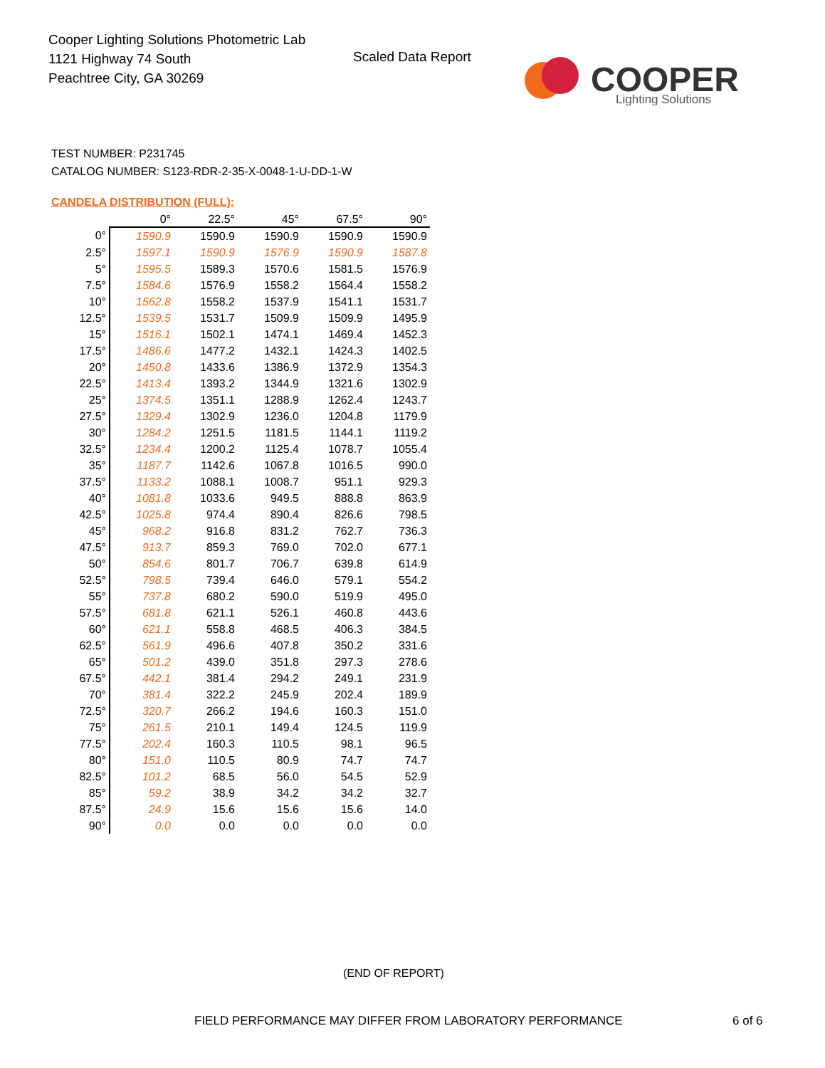Cooper Lighting Solutions Photometric Lab
1121 Highway 74 South
Peachtree City, GA 30269
Scaled Data Report
COOPER
Lighting Solutions
TEST NUMBER: P231745
CATALOG NUMBER: S123-RDR-2-35-X-0048-1-U-DD-1-W
CANDELA DISTRIBUTION (FULL):
| | 0° | 22.5° | 45° | 67.5° | 90° |
| --- | --- | --- | --- | --- | --- |
| 0° | 1590.9 | 1590.9 | 1590.9 | 1590.9 | 1590.9 |
| 2.5° | 1597.1 | 1590.9 | 1576.9 | 1590.9 | 1587.8 |
| 5° | 1595.5 | 1589.3 | 1570.6 | 1581.5 | 1576.9 |
| 7.5° | 1584.6 | 1576.9 | 1558.2 | 1564.4 | 1558.2 |
| 10° | 1562.8 | 1558.2 | 1537.9 | 1541.1 | 1531.7 |
| 12.5° | 1539.5 | 1531.7 | 1509.9 | 1509.9 | 1495.9 |
| 15° | 1516.1 | 1502.1 | 1474.1 | 1469.4 | 1452.3 |
| 17.5° | 1486.6 | 1477.2 | 1432.1 | 1424.3 | 1402.5 |
| 20° | 1450.8 | 1433.6 | 1386.9 | 1372.9 | 1354.3 |
| 22.5° | 1413.4 | 1393.2 | 1344.9 | 1321.6 | 1302.9 |
| 25° | 1374.5 | 1351.1 | 1288.9 | 1262.4 | 1243.7 |
| 27.5° | 1329.4 | 1302.9 | 1236.0 | 1204.8 | 1179.9 |
| 30° | 1284.2 | 1251.5 | 1181.5 | 1144.1 | 1119.2 |
| 32.5° | 1234.4 | 1200.2 | 1125.4 | 1078.7 | 1055.4 |
| 35° | 1187.7 | 1142.6 | 1067.8 | 1016.5 | 990.0 |
| 37.5° | 1133.2 | 1088.1 | 1008.7 | 951.1 | 929.3 |
| 40° | 1081.8 | 1033.6 | 949.5 | 888.8 | 863.9 |
| 42.5° | 1025.8 | 974.4 | 890.4 | 826.6 | 798.5 |
| 45° | 968.2 | 916.8 | 831.2 | 762.7 | 736.3 |
| 47.5° | 913.7 | 859.3 | 769.0 | 702.0 | 677.1 |
| 50° | 854.6 | 801.7 | 706.7 | 639.8 | 614.9 |
| 52.5° | 798.5 | 739.4 | 646.0 | 579.1 | 554.2 |
| 55° | 737.8 | 680.2 | 590.0 | 519.9 | 495.0 |
| 57.5° | 681.8 | 621.1 | 526.1 | 460.8 | 443.6 |
| 60° | 621.1 | 558.8 | 468.5 | 406.3 | 384.5 |
| 62.5° | 561.9 | 496.6 | 407.8 | 350.2 | 331.6 |
| 65° | 501.2 | 439.0 | 351.8 | 297.3 | 278.6 |
| 67.5° | 442.1 | 381.4 | 294.2 | 249.1 | 231.9 |
| 70° | 381.4 | 322.2 | 245.9 | 202.4 | 189.9 |
| 72.5° | 320.7 | 266.2 | 194.6 | 160.3 | 151.0 |
| 75° | 261.5 | 210.1 | 149.4 | 124.5 | 119.9 |
| 77.5° | 202.4 | 160.3 | 110.5 | 98.1 | 96.5 |
| 80° | 151.0 | 110.5 | 80.9 | 74.7 | 74.7 |
| 82.5° | 101.2 | 68.5 | 56.0 | 54.5 | 52.9 |
| 85° | 59.2 | 38.9 | 34.2 | 34.2 | 32.7 |
| 87.5° | 24.9 | 15.6 | 15.6 | 15.6 | 14.0 |
| 90° | 0.0 | 0.0 | 0.0 | 0.0 | 0.0 |
(END OF REPORT)
FIELD PERFORMANCE MAY DIFFER FROM LABORATORY PERFORMANCE
6 of 6